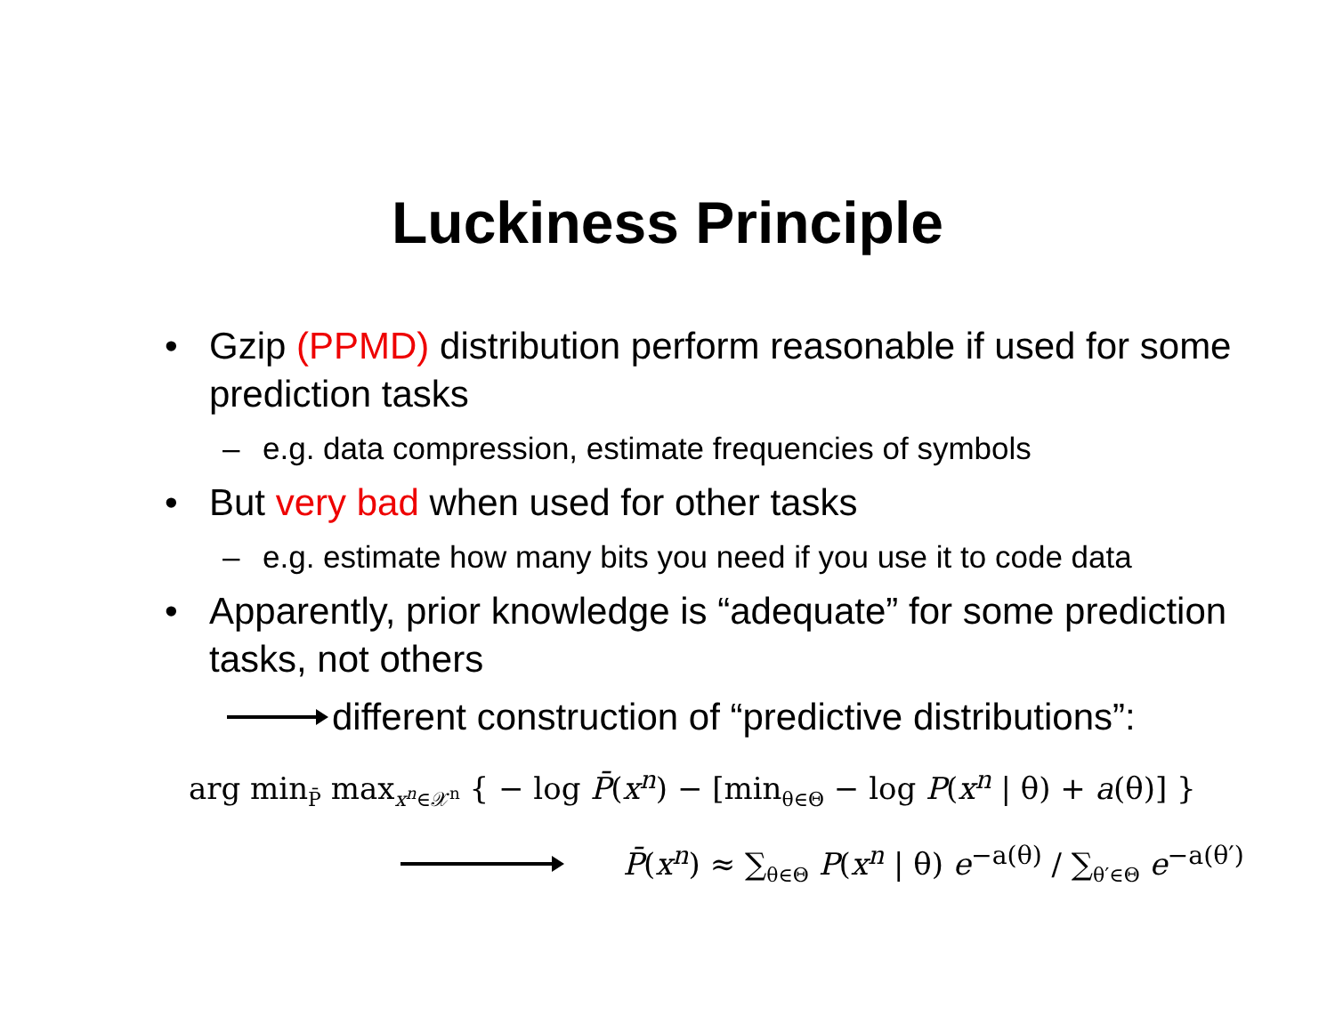Luckiness Principle
• Gzip (PPMD) distribution perform reasonable if used for some prediction tasks
– e.g. data compression, estimate frequencies of symbols
• But very bad when used for other tasks
– e.g. estimate how many bits you need if you use it to code data
• Apparently, prior knowledge is “adequate” for some prediction tasks, not others
different construction of “predictive distributions”:
arg min<sub>P̄</sub> max<sub>x<sup>n</sup>∈𝒳<sup>n</sup></sub> { − log P̄(x<sup>n</sup>) − [min<sub>θ∈Θ</sub> − log P(x<sup>n</sup> | θ) + a(θ)] }
P̄(x<sup>n</sup>) ≈ ∑<sub>θ∈Θ</sub> P(x<sup>n</sup> | θ) e<sup>−a(θ)</sup> / ∑<sub>θ′∈Θ</sub> e<sup>−a(θ′)</sup>